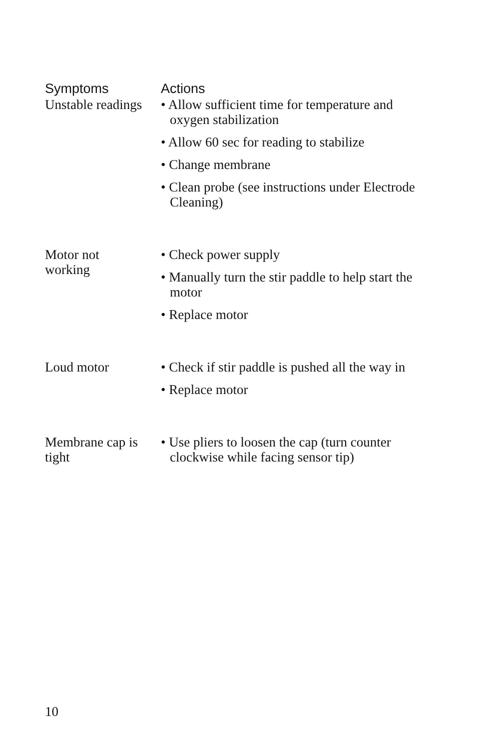| Symptoms | Actions |
| --- | --- |
| Unstable readings | • Allow sufficient time for temperature and oxygen stabilization • Allow 60 sec for reading to stabilize • Change membrane • Clean probe (see instructions under Electrode Cleaning) |
| Motor not working | • Check power supply • Manually turn the stir paddle to help start the motor • Replace motor |
| Loud motor | • Check if stir paddle is pushed all the way in • Replace motor |
| Membrane cap is tight | • Use pliers to loosen the cap (turn counter clockwise while facing sensor tip) |
10